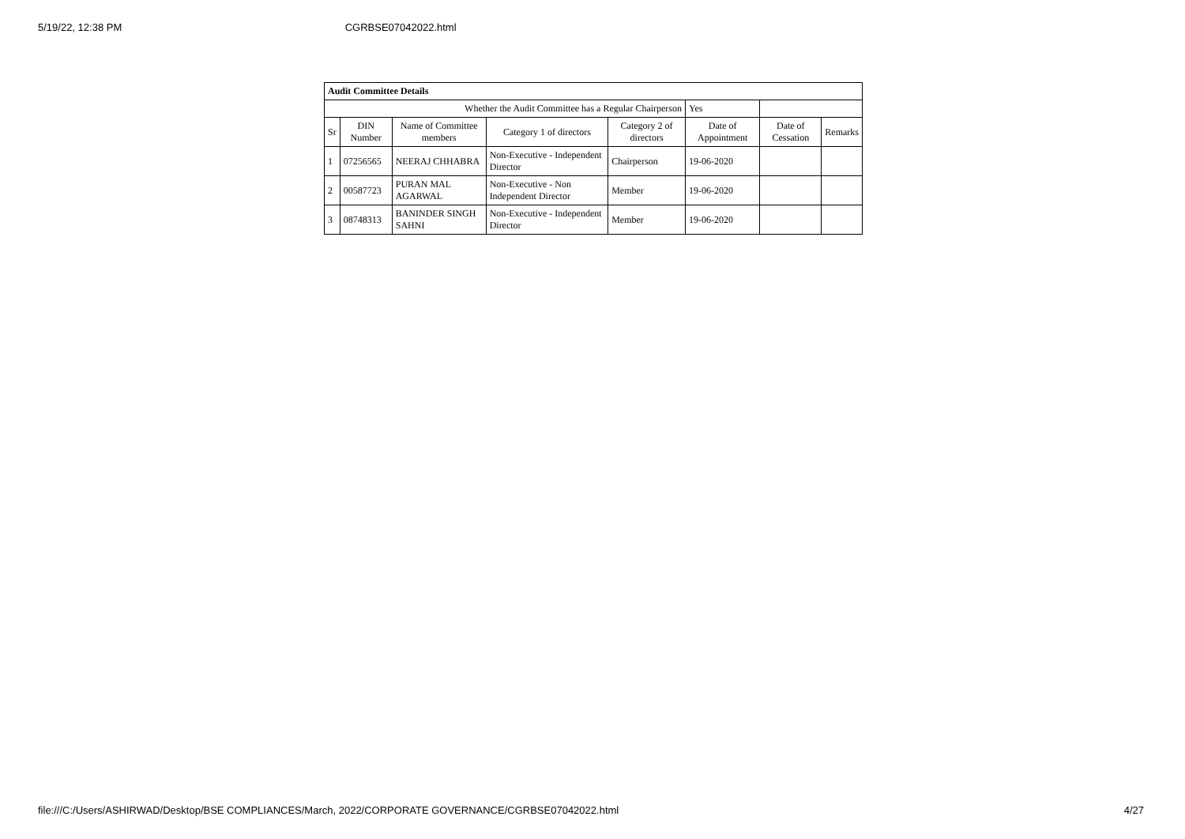5/19/22, 12:38 PM CGRBSE07042022.html
| Audit Committee Details | | | | | | | |
| Whether the Audit Committee has a Regular Chairperson | | | | | Yes | | |
| Sr | DIN Number | Name of Committee members | Category 1 of directors | Category 2 of directors | Date of Appointment | Date of Cessation | Remarks |
| 1 | 07256565 | NEERAJ CHHABRA | Non-Executive - Independent Director | Chairperson | 19-06-2020 | | |
| 2 | 00587723 | PURAN MAL AGARWAL | Non-Executive - Non Independent Director | Member | 19-06-2020 | | |
| 3 | 08748313 | BANINDER SINGH SAHNI | Non-Executive - Independent Director | Member | 19-06-2020 | | |
file:///C:/Users/ASHIRWAD/Desktop/BSE COMPLIANCES/March, 2022/CORPORATE GOVERNANCE/CGRBSE07042022.html 4/27